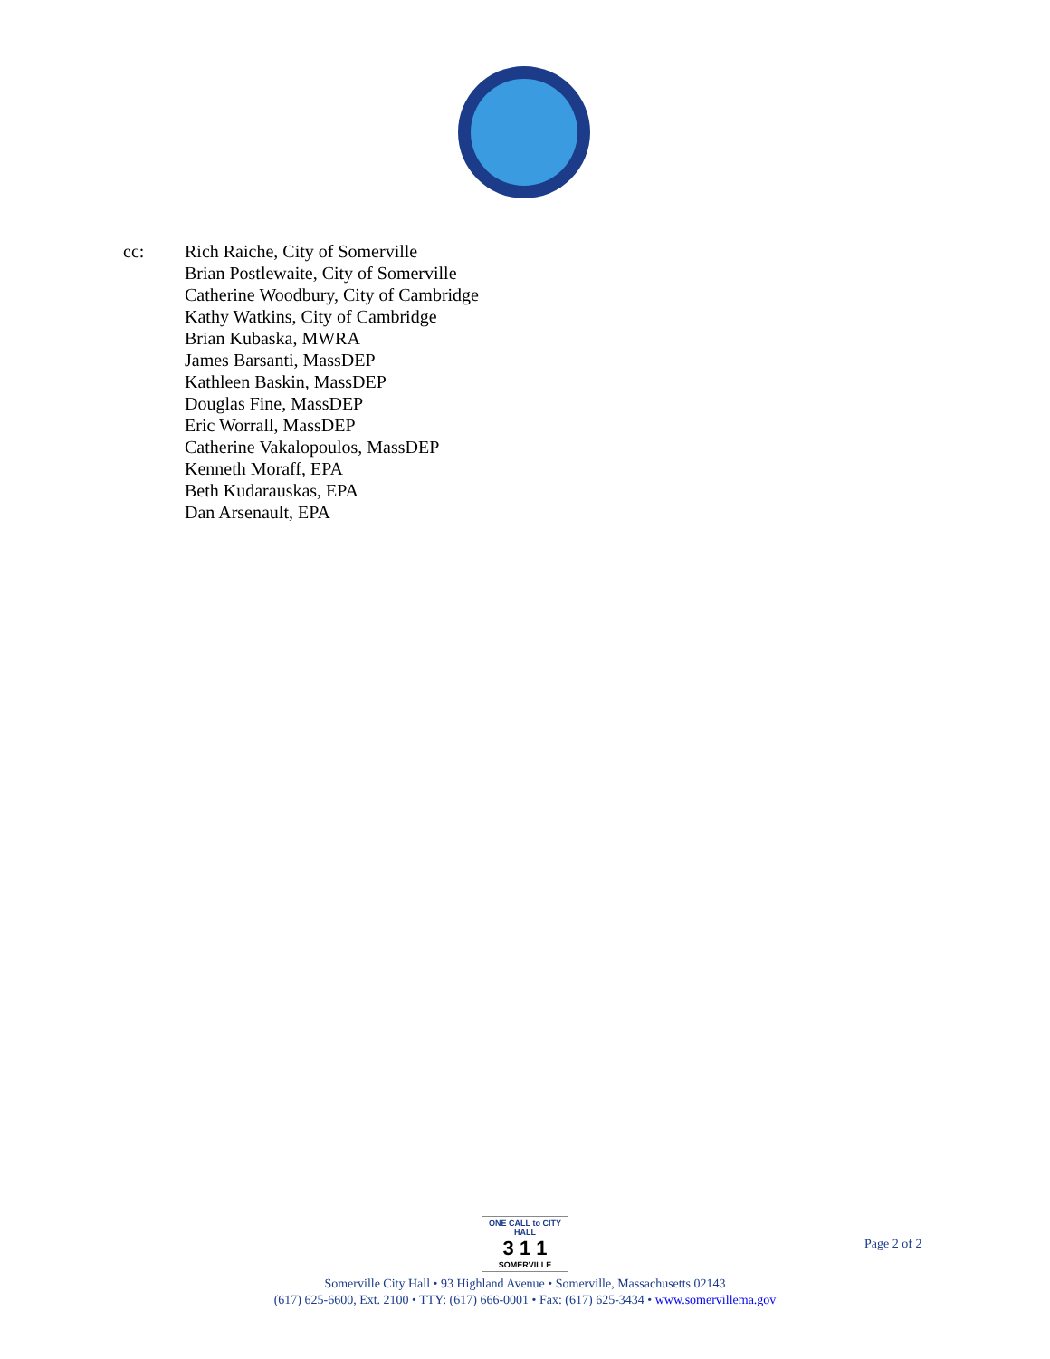cc: Rich Raiche, City of Somerville
Brian Postlewaite, City of Somerville
Catherine Woodbury, City of Cambridge
Kathy Watkins, City of Cambridge
Brian Kubaska, MWRA
James Barsanti, MassDEP
Kathleen Baskin, MassDEP
Douglas Fine, MassDEP
Eric Worrall, MassDEP
Catherine Vakalopoulos, MassDEP
Kenneth Moraff, EPA
Beth Kudarauskas, EPA
Dan Arsenault, EPA
ONE CALL to CITY HALL
3 1 1
SOMERVILLE
Somerville City Hall • 93 Highland Avenue • Somerville, Massachusetts 02143
(617) 625-6600, Ext. 2100 • TTY: (617) 666-0001 • Fax: (617) 625-3434 • www.somervillema.gov
Page 2 of 2